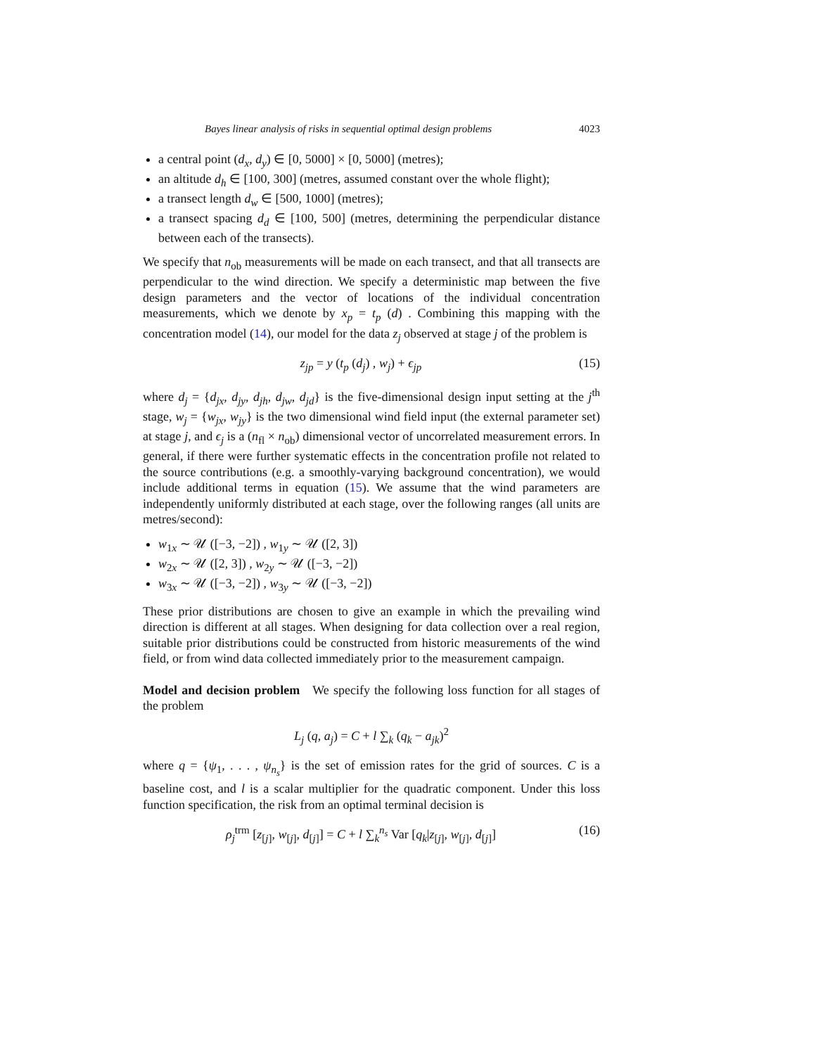Bayes linear analysis of risks in sequential optimal design problems 4023
a central point (d<sub>x</sub>, d<sub>y</sub>) ∈ [0, 5000] × [0, 5000] (metres);
an altitude d<sub>h</sub> ∈ [100, 300] (metres, assumed constant over the whole flight);
a transect length d<sub>w</sub> ∈ [500, 1000] (metres);
a transect spacing d<sub>d</sub> ∈ [100, 500] (metres, determining the perpendicular distance between each of the transects).
We specify that n<sub>ob</sub> measurements will be made on each transect, and that all transects are perpendicular to the wind direction. We specify a deterministic map between the five design parameters and the vector of locations of the individual concentration measurements, which we denote by x<sub>p</sub> = t<sub>p</sub> (d) . Combining this mapping with the concentration model (14), our model for the data z<sub>j</sub> observed at stage j of the problem is
z<sub>jp</sub> = y (t<sub>p</sub> (d<sub>j</sub>) , w<sub>j</sub>) + ϵ<sub>jp</sub> (15)
where d<sub>j</sub> = {d<sub>jx</sub>, d<sub>jy</sub>, d<sub>jh</sub>, d<sub>jw</sub>, d<sub>jd</sub>} is the five-dimensional design input setting at the j<sup>th</sup> stage, w<sub>j</sub> = {w<sub>jx</sub>, w<sub>jy</sub>} is the two dimensional wind field input (the external parameter set) at stage j, and ϵ<sub>j</sub> is a (n<sub>fl</sub> × n<sub>ob</sub>) dimensional vector of uncorrelated measurement errors. In general, if there were further systematic effects in the concentration profile not related to the source contributions (e.g. a smoothly-varying background concentration), we would include additional terms in equation (15). We assume that the wind parameters are independently uniformly distributed at each stage, over the following ranges (all units are metres/second):
w<sub>1x</sub> ∼ 𝒰 ([−3, −2]) , w<sub>1y</sub> ∼ 𝒰 ([2, 3])
w<sub>2x</sub> ∼ 𝒰 ([2, 3]) , w<sub>2y</sub> ∼ 𝒰 ([−3, −2])
w<sub>3x</sub> ∼ 𝒰 ([−3, −2]) , w<sub>3y</sub> ∼ 𝒰 ([−3, −2])
These prior distributions are chosen to give an example in which the prevailing wind direction is different at all stages. When designing for data collection over a real region, suitable prior distributions could be constructed from historic measurements of the wind field, or from wind data collected immediately prior to the measurement campaign.
Model and decision problem We specify the following loss function for all stages of the problem
L<sub>j</sub> (q, a<sub>j</sub>) = C + l ∑<sub>k</sub> (q<sub>k</sub> − a<sub>jk</sub>)<sup>2</sup>
where q = {ψ<sub>1</sub>, . . . , ψ<sub>n<sub>s</sub></sub>} is the set of emission rates for the grid of sources. C is a baseline cost, and l is a scalar multiplier for the quadratic component. Under this loss function specification, the risk from an optimal terminal decision is
ρ<sub>j</sub><sup>trm</sup> [z<sub>[j]</sub>, w<sub>[j]</sub>, d<sub>[j]</sub>] = C + l ∑<sub>k</sub><sup>n<sub>s</sub></sup> Var [q<sub>k</sub>|z<sub>[j]</sub>, w<sub>[j]</sub>, d<sub>[j]</sub>] (16)